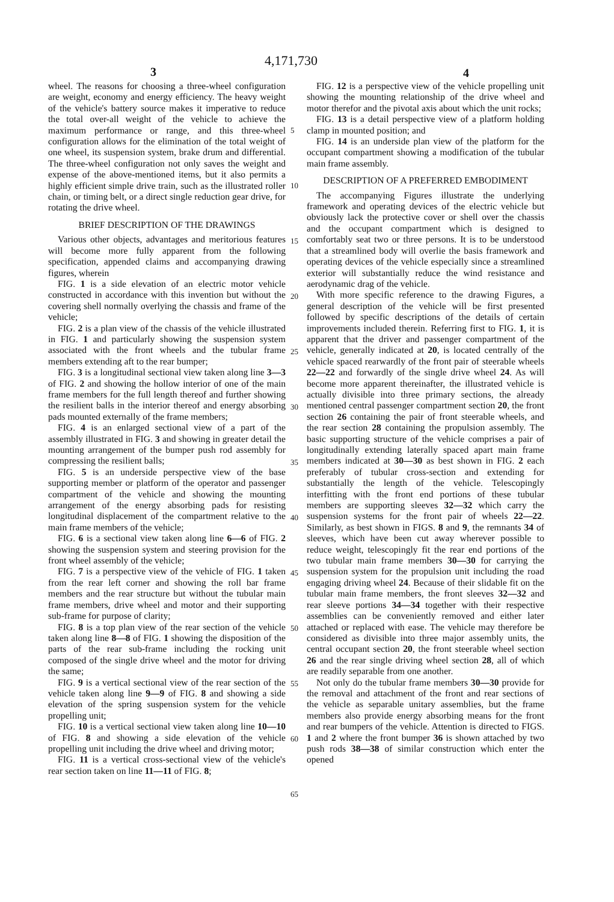3
4,171,730
4
wheel. The reasons for choosing a three-wheel configuration are weight, economy and energy efficiency. The heavy weight of the vehicle's battery source makes it imperative to reduce the total over-all weight of the vehicle to achieve the maximum performance or range, and this three-wheel configuration allows for the elimination of the total weight of one wheel, its suspension system, brake drum and differential. The three-wheel configuration not only saves the weight and expense of the above-mentioned items, but it also permits a highly efficient simple drive train, such as the illustrated roller chain, or timing belt, or a direct single reduction gear drive, for rotating the drive wheel.
BRIEF DESCRIPTION OF THE DRAWINGS
Various other objects, advantages and meritorious features will become more fully apparent from the following specification, appended claims and accompanying drawing figures, wherein
FIG. 1 is a side elevation of an electric motor vehicle constructed in accordance with this invention but without the covering shell normally overlying the chassis and frame of the vehicle;
FIG. 2 is a plan view of the chassis of the vehicle illustrated in FIG. 1 and particularly showing the suspension system associated with the front wheels and the tubular frame members extending aft to the rear bumper;
FIG. 3 is a longitudinal sectional view taken along line 3—3 of FIG. 2 and showing the hollow interior of one of the main frame members for the full length thereof and further showing the resilient balls in the interior thereof and energy absorbing pads mounted externally of the frame members;
FIG. 4 is an enlarged sectional view of a part of the assembly illustrated in FIG. 3 and showing in greater detail the mounting arrangement of the bumper push rod assembly for compressing the resilient balls;
FIG. 5 is an underside perspective view of the base supporting member or platform of the operator and passenger compartment of the vehicle and showing the mounting arrangement of the energy absorbing pads for resisting longitudinal displacement of the compartment relative to the main frame members of the vehicle;
FIG. 6 is a sectional view taken along line 6—6 of FIG. 2 showing the suspension system and steering provision for the front wheel assembly of the vehicle;
FIG. 7 is a perspective view of the vehicle of FIG. 1 taken from the rear left corner and showing the roll bar frame members and the rear structure but without the tubular main frame members, drive wheel and motor and their supporting sub-frame for purpose of clarity;
FIG. 8 is a top plan view of the rear section of the vehicle taken along line 8—8 of FIG. 1 showing the disposition of the parts of the rear sub-frame including the rocking unit composed of the single drive wheel and the motor for driving the same;
FIG. 9 is a vertical sectional view of the rear section of the vehicle taken along line 9—9 of FIG. 8 and showing a side elevation of the spring suspension system for the vehicle propelling unit;
FIG. 10 is a vertical sectional view taken along line 10—10 of FIG. 8 and showing a side elevation of the vehicle propelling unit including the drive wheel and driving motor;
FIG. 11 is a vertical cross-sectional view of the vehicle's rear section taken on line 11—11 of FIG. 8;
5
10
15
20
25
30
35
40
45
50
55
60
65
FIG. 12 is a perspective view of the vehicle propelling unit showing the mounting relationship of the drive wheel and motor therefor and the pivotal axis about which the unit rocks;
FIG. 13 is a detail perspective view of a platform holding clamp in mounted position; and
FIG. 14 is an underside plan view of the platform for the occupant compartment showing a modification of the tubular main frame assembly.
DESCRIPTION OF A PREFERRED EMBODIMENT
The accompanying Figures illustrate the underlying framework and operating devices of the electric vehicle but obviously lack the protective cover or shell over the chassis and the occupant compartment which is designed to comfortably seat two or three persons. It is to be understood that a streamlined body will overlie the basis framework and operating devices of the vehicle especially since a streamlined exterior will substantially reduce the wind resistance and aerodynamic drag of the vehicle.
With more specific reference to the drawing Figures, a general description of the vehicle will be first presented followed by specific descriptions of the details of certain improvements included therein. Referring first to FIG. 1, it is apparent that the driver and passenger compartment of the vehicle, generally indicated at 20, is located centrally of the vehicle spaced rearwardly of the front pair of steerable wheels 22—22 and forwardly of the single drive wheel 24. As will become more apparent thereinafter, the illustrated vehicle is actually divisible into three primary sections, the already mentioned central passenger compartment section 20, the front section 26 containing the pair of front steerable wheels, and the rear section 28 containing the propulsion assembly. The basic supporting structure of the vehicle comprises a pair of longitudinally extending laterally spaced apart main frame members indicated at 30—30 as best shown in FIG. 2 each preferably of tubular cross-section and extending for substantially the length of the vehicle. Telescopingly interfitting with the front end portions of these tubular members are supporting sleeves 32—32 which carry the suspension systems for the front pair of wheels 22—22. Similarly, as best shown in FIGS. 8 and 9, the remnants 34 of sleeves, which have been cut away wherever possible to reduce weight, telescopingly fit the rear end portions of the two tubular main frame members 30—30 for carrying the suspension system for the propulsion unit including the road engaging driving wheel 24. Because of their slidable fit on the tubular main frame members, the front sleeves 32—32 and rear sleeve portions 34—34 together with their respective assemblies can be conveniently removed and either later attached or replaced with ease. The vehicle may therefore be considered as divisible into three major assembly units, the central occupant section 20, the front steerable wheel section 26 and the rear single driving wheel section 28, all of which are readily separable from one another.
Not only do the tubular frame members 30—30 provide for the removal and attachment of the front and rear sections of the vehicle as separable unitary assemblies, but the frame members also provide energy absorbing means for the front and rear bumpers of the vehicle. Attention is directed to FIGS. 1 and 2 where the front bumper 36 is shown attached by two push rods 38—38 of similar construction which enter the opened